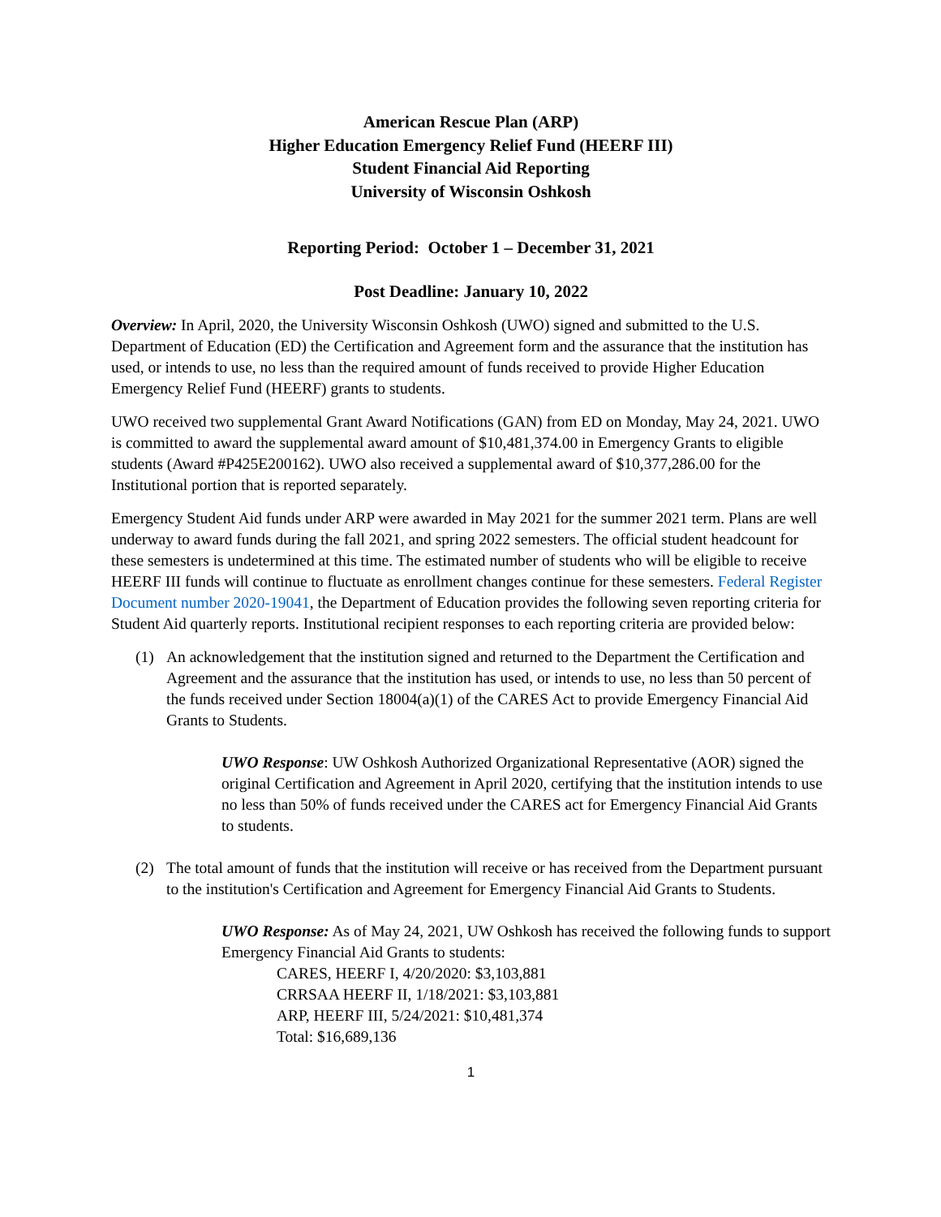American Rescue Plan (ARP)
Higher Education Emergency Relief Fund (HEERF III)
Student Financial Aid Reporting
University of Wisconsin Oshkosh
Reporting Period: October 1 – December 31, 2021
Post Deadline: January 10, 2022
Overview: In April, 2020, the University Wisconsin Oshkosh (UWO) signed and submitted to the U.S. Department of Education (ED) the Certification and Agreement form and the assurance that the institution has used, or intends to use, no less than the required amount of funds received to provide Higher Education Emergency Relief Fund (HEERF) grants to students.
UWO received two supplemental Grant Award Notifications (GAN) from ED on Monday, May 24, 2021. UWO is committed to award the supplemental award amount of $10,481,374.00 in Emergency Grants to eligible students (Award #P425E200162). UWO also received a supplemental award of $10,377,286.00 for the Institutional portion that is reported separately.
Emergency Student Aid funds under ARP were awarded in May 2021 for the summer 2021 term. Plans are well underway to award funds during the fall 2021, and spring 2022 semesters. The official student headcount for these semesters is undetermined at this time. The estimated number of students who will be eligible to receive HEERF III funds will continue to fluctuate as enrollment changes continue for these semesters. Federal Register Document number 2020-19041, the Department of Education provides the following seven reporting criteria for Student Aid quarterly reports. Institutional recipient responses to each reporting criteria are provided below:
(1) An acknowledgement that the institution signed and returned to the Department the Certification and Agreement and the assurance that the institution has used, or intends to use, no less than 50 percent of the funds received under Section 18004(a)(1) of the CARES Act to provide Emergency Financial Aid Grants to Students.
UWO Response: UW Oshkosh Authorized Organizational Representative (AOR) signed the original Certification and Agreement in April 2020, certifying that the institution intends to use no less than 50% of funds received under the CARES act for Emergency Financial Aid Grants to students.
(2) The total amount of funds that the institution will receive or has received from the Department pursuant to the institution's Certification and Agreement for Emergency Financial Aid Grants to Students.
UWO Response: As of May 24, 2021, UW Oshkosh has received the following funds to support Emergency Financial Aid Grants to students:
CARES, HEERF I, 4/20/2020: $3,103,881
CRRSAA HEERF II, 1/18/2021: $3,103,881
ARP, HEERF III, 5/24/2021: $10,481,374
Total: $16,689,136
1